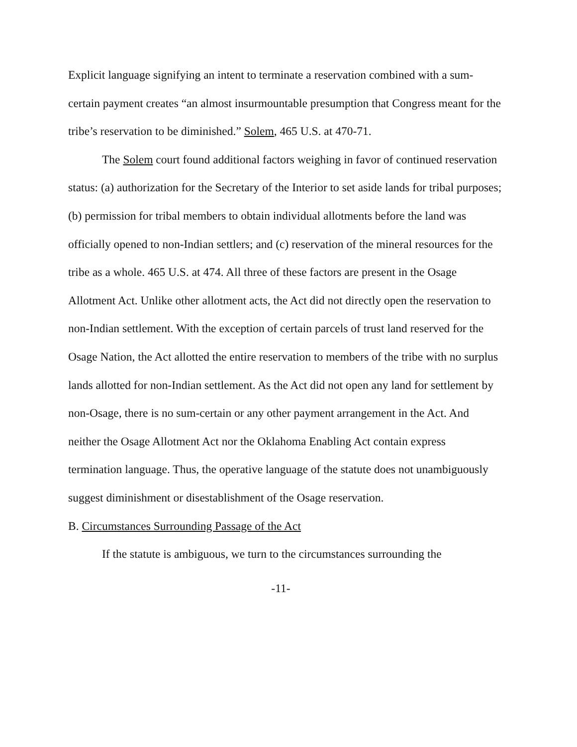Explicit language signifying an intent to terminate a reservation combined with a sum-certain payment creates “an almost insurmountable presumption that Congress meant for the tribe’s reservation to be diminished.” Solem, 465 U.S. at 470-71.
The Solem court found additional factors weighing in favor of continued reservation status: (a) authorization for the Secretary of the Interior to set aside lands for tribal purposes; (b) permission for tribal members to obtain individual allotments before the land was officially opened to non-Indian settlers; and (c) reservation of the mineral resources for the tribe as a whole. 465 U.S. at 474. All three of these factors are present in the Osage Allotment Act. Unlike other allotment acts, the Act did not directly open the reservation to non-Indian settlement. With the exception of certain parcels of trust land reserved for the Osage Nation, the Act allotted the entire reservation to members of the tribe with no surplus lands allotted for non-Indian settlement. As the Act did not open any land for settlement by non-Osage, there is no sum-certain or any other payment arrangement in the Act. And neither the Osage Allotment Act nor the Oklahoma Enabling Act contain express termination language. Thus, the operative language of the statute does not unambiguously suggest diminishment or disestablishment of the Osage reservation.
B. Circumstances Surrounding Passage of the Act
If the statute is ambiguous, we turn to the circumstances surrounding the
-11-